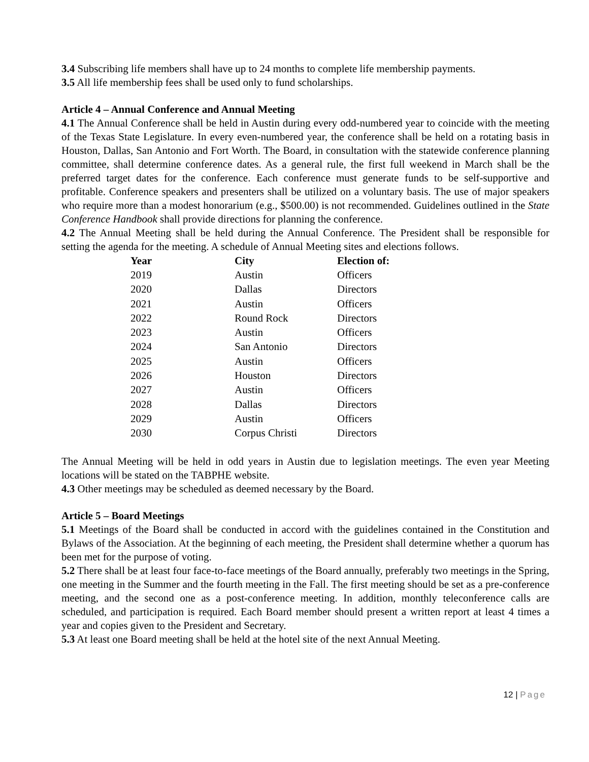3.4 Subscribing life members shall have up to 24 months to complete life membership payments.
3.5 All life membership fees shall be used only to fund scholarships.
Article 4 – Annual Conference and Annual Meeting
4.1 The Annual Conference shall be held in Austin during every odd-numbered year to coincide with the meeting of the Texas State Legislature. In every even-numbered year, the conference shall be held on a rotating basis in Houston, Dallas, San Antonio and Fort Worth. The Board, in consultation with the statewide conference planning committee, shall determine conference dates. As a general rule, the first full weekend in March shall be the preferred target dates for the conference. Each conference must generate funds to be self-supportive and profitable. Conference speakers and presenters shall be utilized on a voluntary basis. The use of major speakers who require more than a modest honorarium (e.g., $500.00) is not recommended. Guidelines outlined in the State Conference Handbook shall provide directions for planning the conference.
4.2 The Annual Meeting shall be held during the Annual Conference. The President shall be responsible for setting the agenda for the meeting. A schedule of Annual Meeting sites and elections follows.
| Year | City | Election of: |
| --- | --- | --- |
| 2019 | Austin | Officers |
| 2020 | Dallas | Directors |
| 2021 | Austin | Officers |
| 2022 | Round Rock | Directors |
| 2023 | Austin | Officers |
| 2024 | San Antonio | Directors |
| 2025 | Austin | Officers |
| 2026 | Houston | Directors |
| 2027 | Austin | Officers |
| 2028 | Dallas | Directors |
| 2029 | Austin | Officers |
| 2030 | Corpus Christi | Directors |
The Annual Meeting will be held in odd years in Austin due to legislation meetings. The even year Meeting locations will be stated on the TABPHE website.
4.3 Other meetings may be scheduled as deemed necessary by the Board.
Article 5 – Board Meetings
5.1 Meetings of the Board shall be conducted in accord with the guidelines contained in the Constitution and Bylaws of the Association. At the beginning of each meeting, the President shall determine whether a quorum has been met for the purpose of voting.
5.2 There shall be at least four face-to-face meetings of the Board annually, preferably two meetings in the Spring, one meeting in the Summer and the fourth meeting in the Fall. The first meeting should be set as a pre-conference meeting, and the second one as a post-conference meeting. In addition, monthly teleconference calls are scheduled, and participation is required. Each Board member should present a written report at least 4 times a year and copies given to the President and Secretary.
5.3 At least one Board meeting shall be held at the hotel site of the next Annual Meeting.
12 | Page